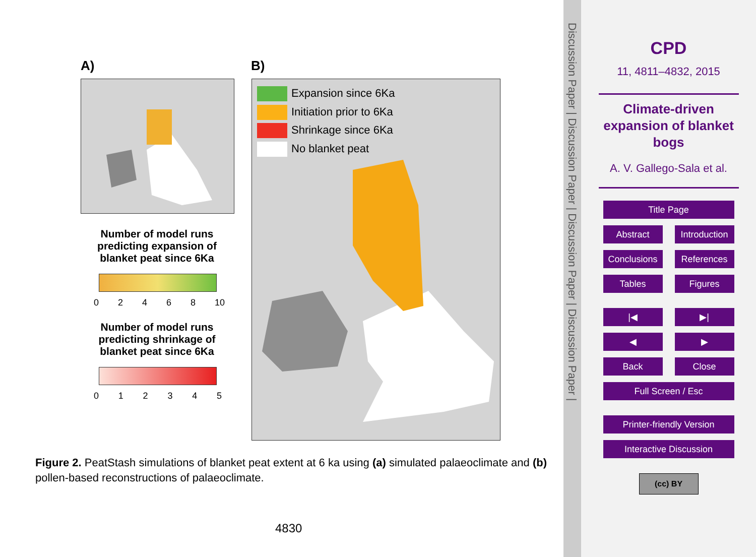A) B)
Number of model runs predicting expansion of blanket peat since 6Ka
02468 10
Number of model runs predicting shrinkage of blanket peat since 6Ka
012345
Expansion since 6Ka
Initiation prior to 6Ka
Shrinkage since 6Ka
No blanket peat
Figure 2. PeatStash simulations of blanket peat extent at 6 ka using (a) simulated palaeoclimate and (b) pollen-based reconstructions of palaeoclimate.
4830
Discussion Paper | Discussion Paper | Discussion Paper | Discussion Paper |
CPD
11, 4811–4832, 2015
Climate-driven
expansion of blanket
bogs
A. V. Gallego-Sala et al.
Title Page
Abstract Introduction
Conclusions References
Tables Figures
|◀ ▶|
◀ ▶
Back Close
Full Screen / Esc
Printer-friendly Version
Interactive Discussion
(cc) BY